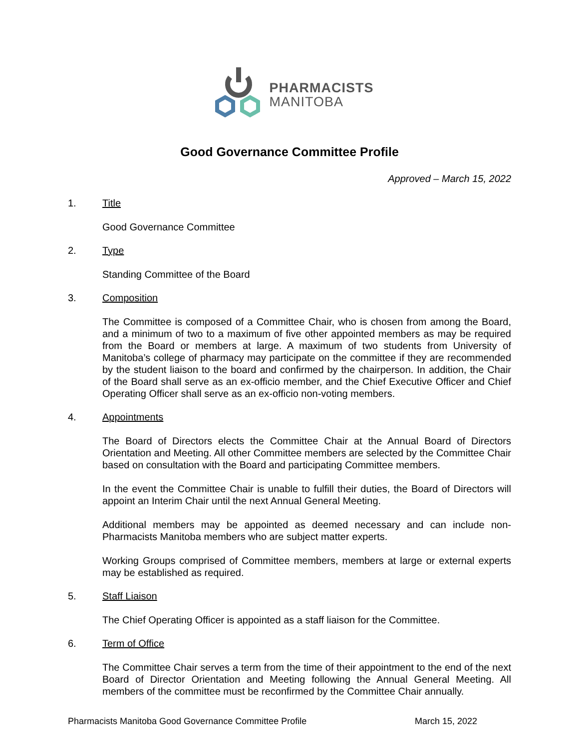PHARMACISTS
MANITOBA
Good Governance Committee Profile
Approved – March 15, 2022
1. Title
Good Governance Committee
2. Type
Standing Committee of the Board
3. Composition
The Committee is composed of a Committee Chair, who is chosen from among the Board, and a minimum of two to a maximum of five other appointed members as may be required from the Board or members at large. A maximum of two students from University of Manitoba’s college of pharmacy may participate on the committee if they are recommended by the student liaison to the board and confirmed by the chairperson. In addition, the Chair of the Board shall serve as an ex-officio member, and the Chief Executive Officer and Chief Operating Officer shall serve as an ex-officio non-voting members.
4. Appointments
The Board of Directors elects the Committee Chair at the Annual Board of Directors Orientation and Meeting. All other Committee members are selected by the Committee Chair based on consultation with the Board and participating Committee members.
In the event the Committee Chair is unable to fulfill their duties, the Board of Directors will appoint an Interim Chair until the next Annual General Meeting.
Additional members may be appointed as deemed necessary and can include non-Pharmacists Manitoba members who are subject matter experts.
Working Groups comprised of Committee members, members at large or external experts may be established as required.
5. Staff Liaison
The Chief Operating Officer is appointed as a staff liaison for the Committee.
6. Term of Office
The Committee Chair serves a term from the time of their appointment to the end of the next Board of Director Orientation and Meeting following the Annual General Meeting. All members of the committee must be reconfirmed by the Committee Chair annually.
Pharmacists Manitoba Good Governance Committee Profile March 15, 2022